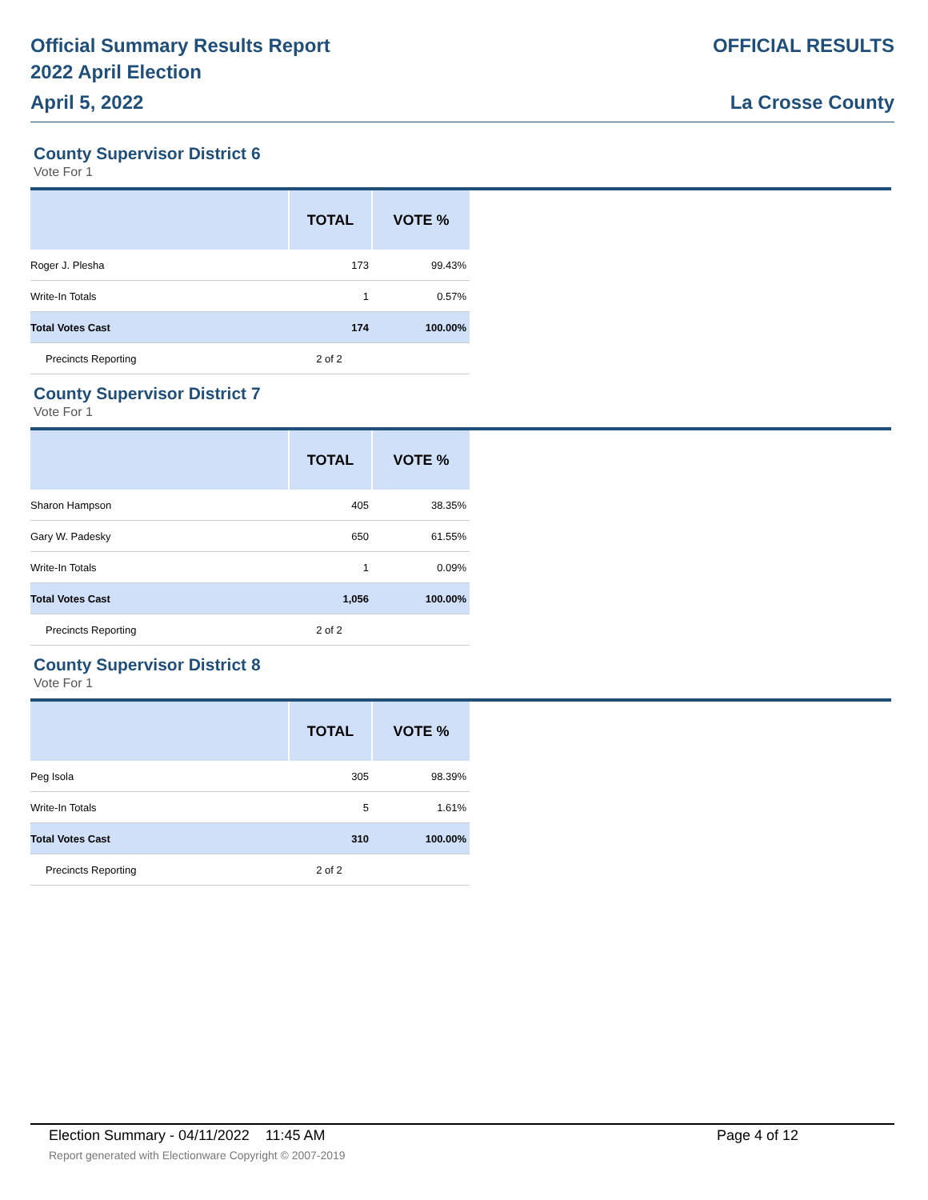Official Summary Results Report
2022 April Election
April 5, 2022
OFFICIAL RESULTS
La Crosse County
County Supervisor District 6
Vote For 1
| | TOTAL | VOTE % |
| --- | --- | --- |
| Roger J. Plesha | 173 | 99.43% |
| Write-In Totals | 1 | 0.57% |
| Total Votes Cast | 174 | 100.00% |
| Precincts Reporting | 2 of 2 | |
County Supervisor District 7
Vote For 1
| | TOTAL | VOTE % |
| --- | --- | --- |
| Sharon Hampson | 405 | 38.35% |
| Gary W. Padesky | 650 | 61.55% |
| Write-In Totals | 1 | 0.09% |
| Total Votes Cast | 1,056 | 100.00% |
| Precincts Reporting | 2 of 2 | |
County Supervisor District 8
Vote For 1
| | TOTAL | VOTE % |
| --- | --- | --- |
| Peg Isola | 305 | 98.39% |
| Write-In Totals | 5 | 1.61% |
| Total Votes Cast | 310 | 100.00% |
| Precincts Reporting | 2 of 2 | |
Election Summary - 04/11/2022 11:45 AM Page 4 of 12
Report generated with Electionware Copyright © 2007-2019